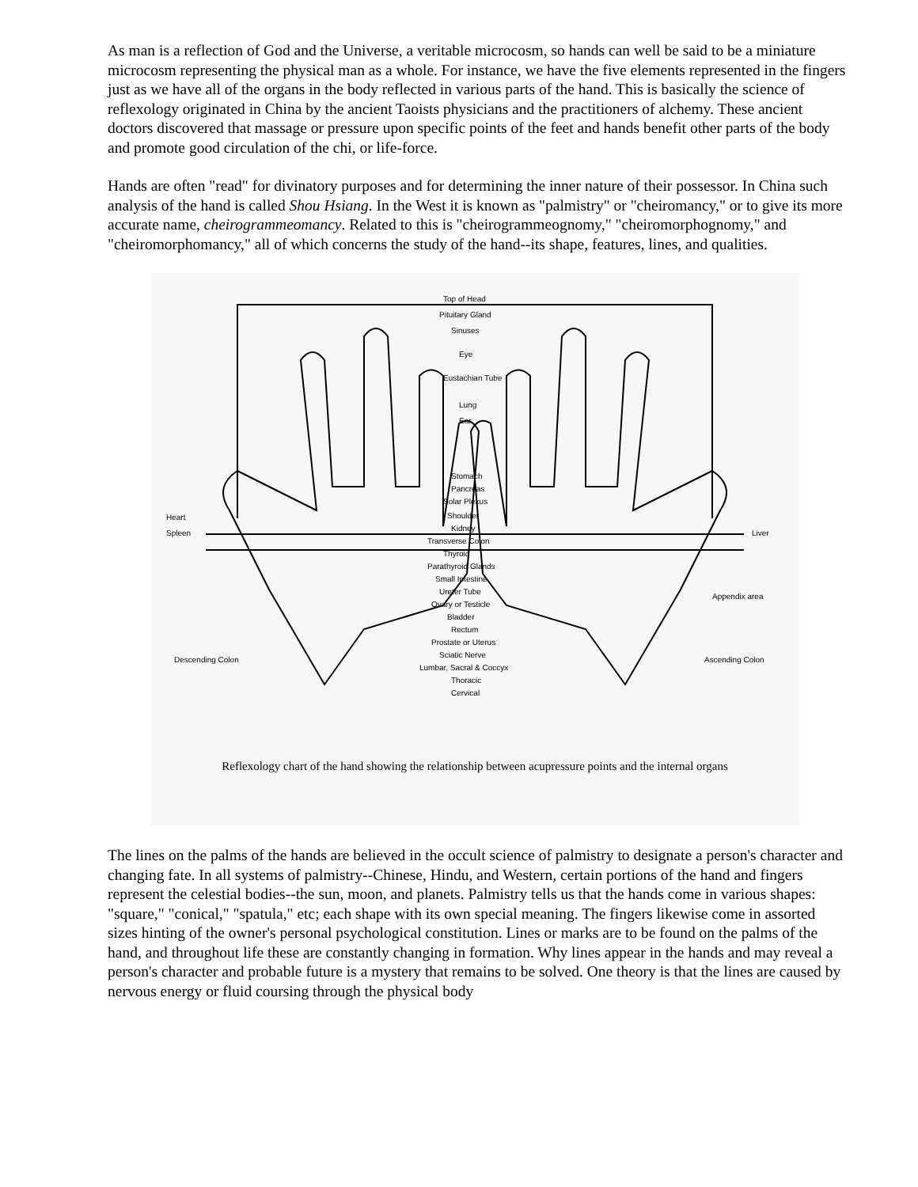As man is a reflection of God and the Universe, a veritable microcosm, so hands can well be said to be a miniature microcosm representing the physical man as a whole. For instance, we have the five elements represented in the fingers just as we have all of the organs in the body reflected in various parts of the hand. This is basically the science of reflexology originated in China by the ancient Taoists physicians and the practitioners of alchemy. These ancient doctors discovered that massage or pressure upon specific points of the feet and hands benefit other parts of the body and promote good circulation of the chi, or life-force.
Hands are often "read" for divinatory purposes and for determining the inner nature of their possessor. In China such analysis of the hand is called Shou Hsiang. In the West it is known as "palmistry" or "cheiromancy," or to give its more accurate name, cheirogrammeomancy. Related to this is "cheirogrammeognomy," "cheiromorphognomy," and "cheiromorphomancy," all of which concerns the study of the hand--its shape, features, lines, and qualities.
Top of Head
Pituitary Gland
Sinuses
Eye
Eustachian Tube
Lung
Ear
Stomach
Pancreas
Solar Plexus
Shoulder
Kidney
Transverse Colon
Thyroid
Parathyroid Glands
Small Intestine
Ureter Tube
Ovary or Testicle
Bladder
Rectum
Prostate or Uterus
Sciatic Nerve
Lumbar, Sacral & Coccyx
Thoracic
Cervical
Heart
Spleen
Liver
Appendix area
Descending Colon
Ascending Colon
Reflexology chart of the hand showing the relationship between acupressure points and the internal organs
The lines on the palms of the hands are believed in the occult science of palmistry to designate a person's character and changing fate. In all systems of palmistry--Chinese, Hindu, and Western, certain portions of the hand and fingers represent the celestial bodies--the sun, moon, and planets. Palmistry tells us that the hands come in various shapes: "square," "conical," "spatula," etc; each shape with its own special meaning. The fingers likewise come in assorted sizes hinting of the owner's personal psychological constitution. Lines or marks are to be found on the palms of the hand, and throughout life these are constantly changing in formation. Why lines appear in the hands and may reveal a person's character and probable future is a mystery that remains to be solved. One theory is that the lines are caused by nervous energy or fluid coursing through the physical body